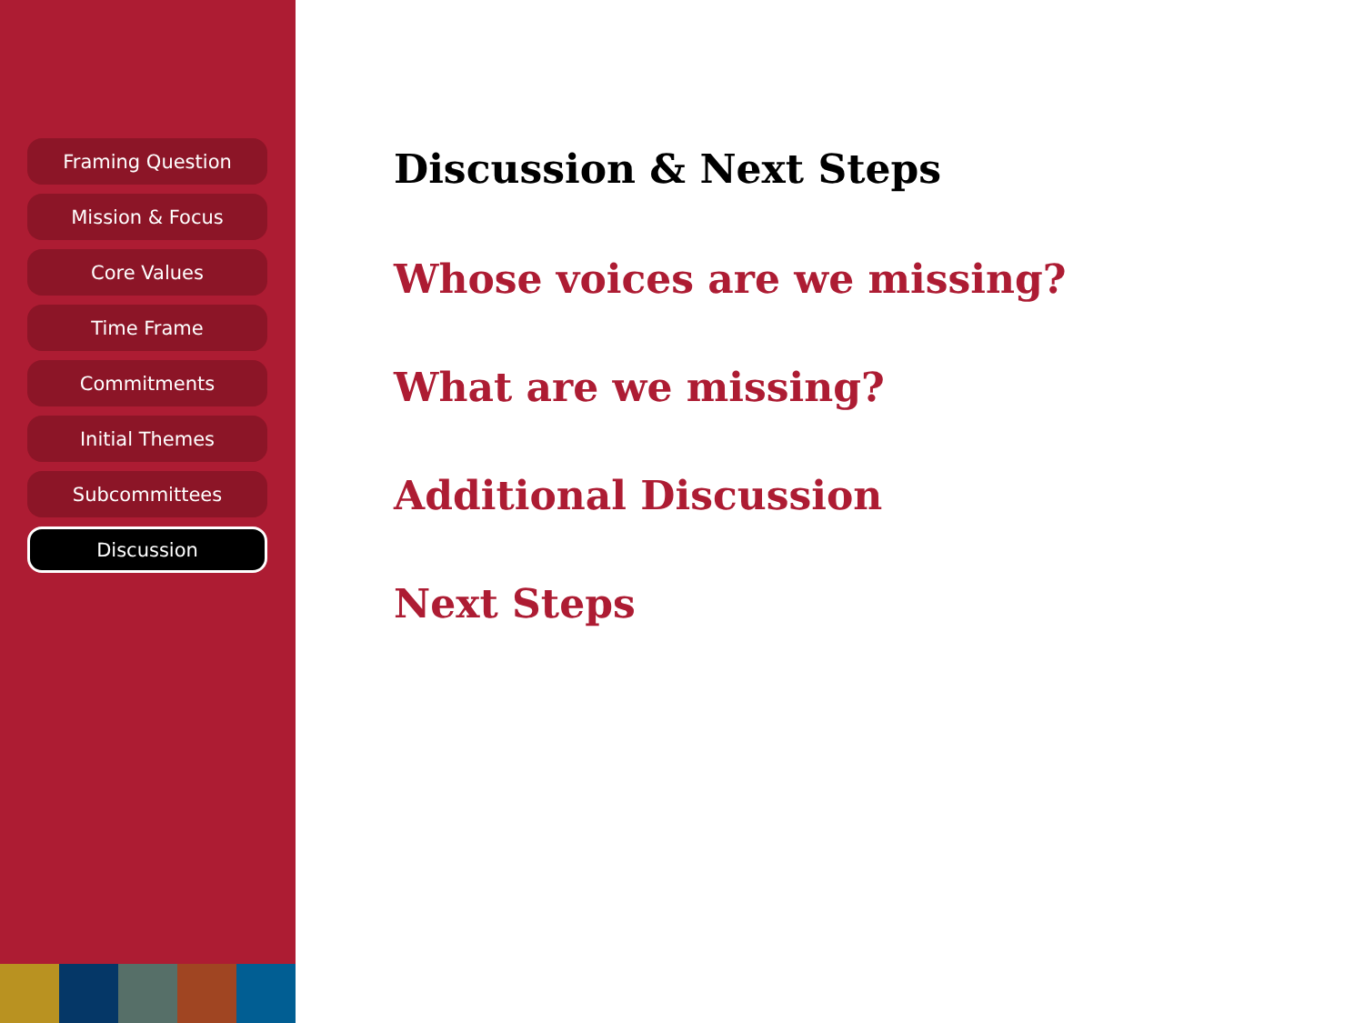Framing Question
Mission & Focus
Core Values
Time Frame
Commitments
Initial Themes
Subcommittees
Discussion
Discussion & Next Steps
Whose voices are we missing?
What are we missing?
Additional Discussion
Next Steps